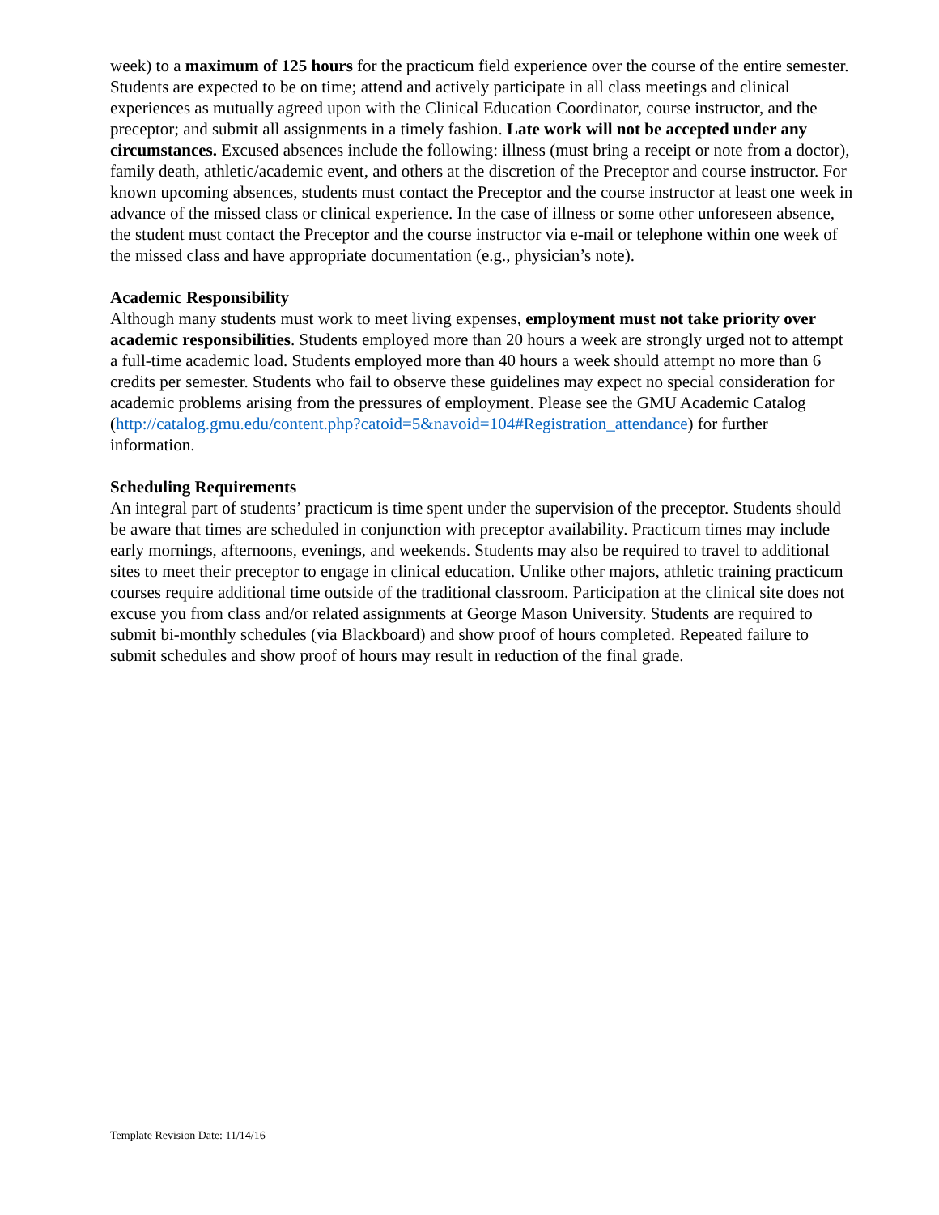week) to a maximum of 125 hours for the practicum field experience over the course of the entire semester. Students are expected to be on time; attend and actively participate in all class meetings and clinical experiences as mutually agreed upon with the Clinical Education Coordinator, course instructor, and the preceptor; and submit all assignments in a timely fashion. Late work will not be accepted under any circumstances. Excused absences include the following: illness (must bring a receipt or note from a doctor), family death, athletic/academic event, and others at the discretion of the Preceptor and course instructor. For known upcoming absences, students must contact the Preceptor and the course instructor at least one week in advance of the missed class or clinical experience. In the case of illness or some other unforeseen absence, the student must contact the Preceptor and the course instructor via e-mail or telephone within one week of the missed class and have appropriate documentation (e.g., physician’s note).
Academic Responsibility
Although many students must work to meet living expenses, employment must not take priority over academic responsibilities. Students employed more than 20 hours a week are strongly urged not to attempt a full-time academic load. Students employed more than 40 hours a week should attempt no more than 6 credits per semester. Students who fail to observe these guidelines may expect no special consideration for academic problems arising from the pressures of employment. Please see the GMU Academic Catalog (http://catalog.gmu.edu/content.php?catoid=5&navoid=104#Registration_attendance) for further information.
Scheduling Requirements
An integral part of students’ practicum is time spent under the supervision of the preceptor. Students should be aware that times are scheduled in conjunction with preceptor availability. Practicum times may include early mornings, afternoons, evenings, and weekends. Students may also be required to travel to additional sites to meet their preceptor to engage in clinical education. Unlike other majors, athletic training practicum courses require additional time outside of the traditional classroom. Participation at the clinical site does not excuse you from class and/or related assignments at George Mason University. Students are required to submit bi-monthly schedules (via Blackboard) and show proof of hours completed. Repeated failure to submit schedules and show proof of hours may result in reduction of the final grade.
Template Revision Date: 11/14/16